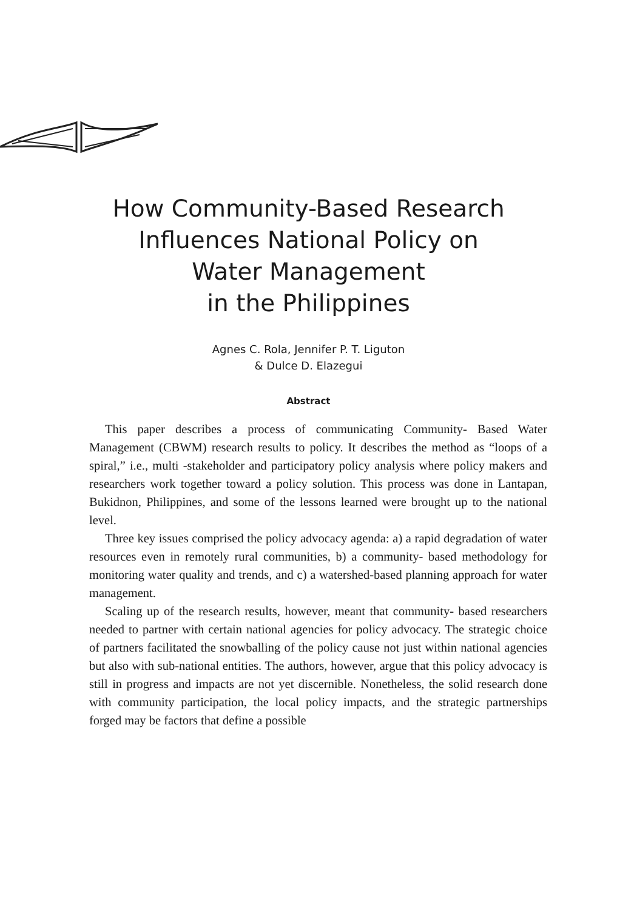How Community-Based Research
Influences National Policy on
Water Management
in the Philippines
Agnes C. Rola, Jennifer P. T. Liguton
& Dulce D. Elazegui
Abstract
This paper describes a process of communicating Community- Based Water Management (CBWM) research results to policy. It describes the method as “loops of a spiral,” i.e., multi -stakeholder and participatory policy analysis where policy makers and researchers work together toward a policy solution. This process was done in Lantapan, Bukidnon, Philippines, and some of the lessons learned were brought up to the national level.
Three key issues comprised the policy advocacy agenda: a) a rapid degradation of water resources even in remotely rural communities, b) a community- based methodology for monitoring water quality and trends, and c) a watershed-based planning approach for water management.
Scaling up of the research results, however, meant that community- based researchers needed to partner with certain national agencies for policy advocacy. The strategic choice of partners facilitated the snowballing of the policy cause not just within national agencies but also with sub-national entities. The authors, however, argue that this policy advocacy is still in progress and impacts are not yet discernible. Nonetheless, the solid research done with community participation, the local policy impacts, and the strategic partnerships forged may be factors that define a possible